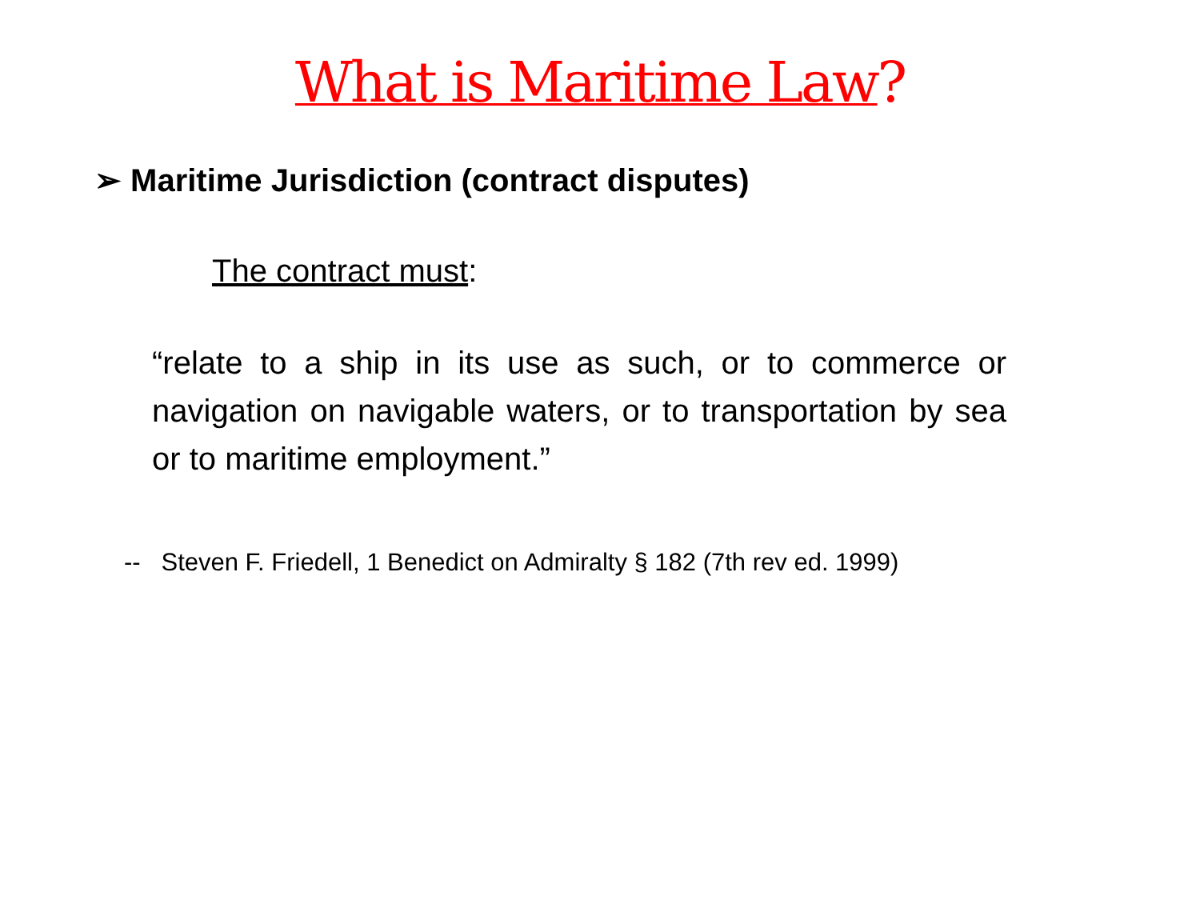What is Maritime Law?
➢ Maritime Jurisdiction (contract disputes)
The contract must:
“relate to a ship in its use as such, or to commerce or navigation on navigable waters, or to transportation by sea or to maritime employment.”
-- Steven F. Friedell, 1 Benedict on Admiralty § 182 (7th rev ed. 1999)